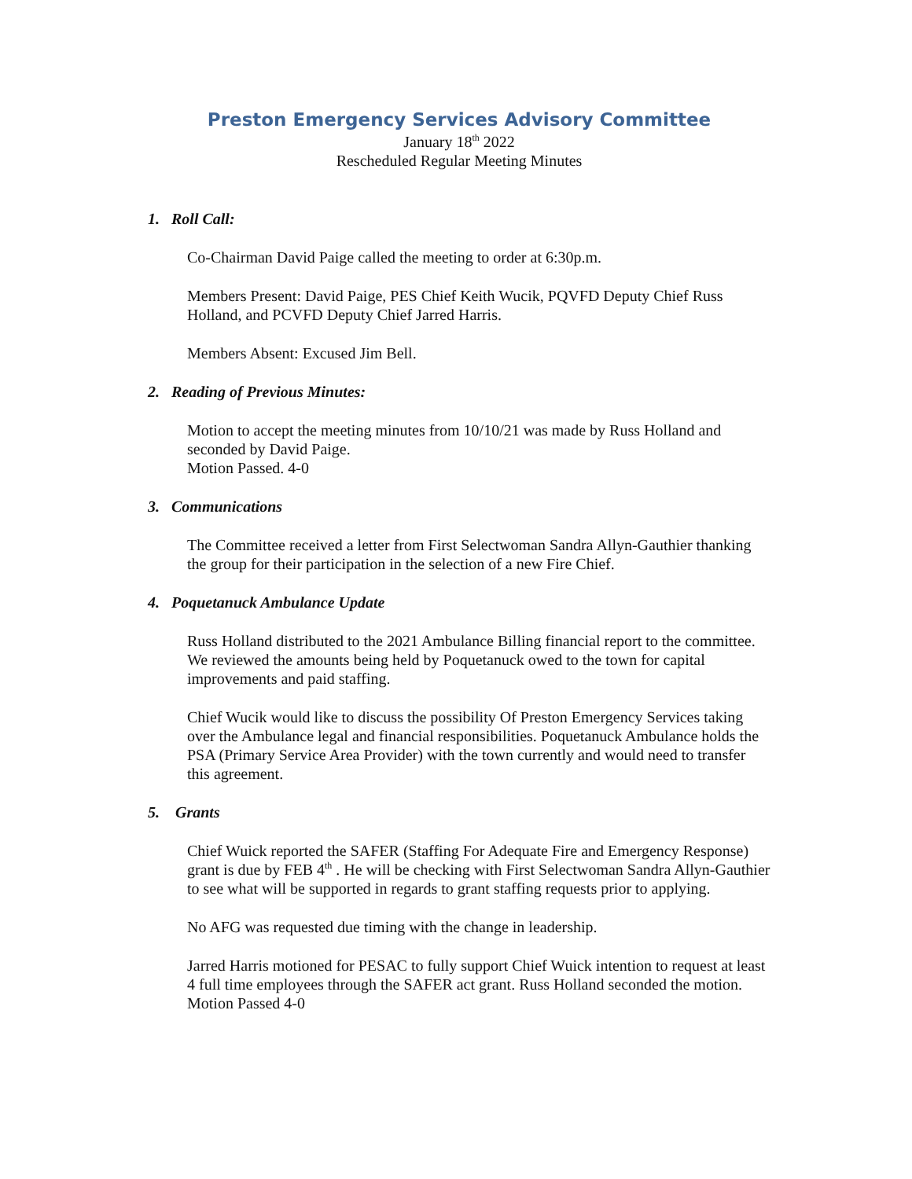Preston Emergency Services Advisory Committee
January 18<sup>th</sup> 2022
Rescheduled Regular Meeting Minutes
1. Roll Call:
Co-Chairman David Paige called the meeting to order at 6:30p.m.
Members Present: David Paige, PES Chief Keith Wucik, PQVFD Deputy Chief Russ Holland, and PCVFD Deputy Chief Jarred Harris.
Members Absent: Excused Jim Bell.
2. Reading of Previous Minutes:
Motion to accept the meeting minutes from 10/10/21 was made by Russ Holland and seconded by David Paige.
Motion Passed. 4-0
3. Communications
The Committee received a letter from First Selectwoman Sandra Allyn-Gauthier thanking the group for their participation in the selection of a new Fire Chief.
4. Poquetanuck Ambulance Update
Russ Holland distributed to the 2021 Ambulance Billing financial report to the committee. We reviewed the amounts being held by Poquetanuck owed to the town for capital improvements and paid staffing.
Chief Wucik would like to discuss the possibility Of Preston Emergency Services taking over the Ambulance legal and financial responsibilities. Poquetanuck Ambulance holds the PSA (Primary Service Area Provider) with the town currently and would need to transfer this agreement.
5. Grants
Chief Wuick reported the SAFER (Staffing For Adequate Fire and Emergency Response) grant is due by FEB 4<sup>th</sup> . He will be checking with First Selectwoman Sandra Allyn-Gauthier to see what will be supported in regards to grant staffing requests prior to applying.
No AFG was requested due timing with the change in leadership.
Jarred Harris motioned for PESAC to fully support Chief Wuick intention to request at least 4 full time employees through the SAFER act grant. Russ Holland seconded the motion.
Motion Passed 4-0